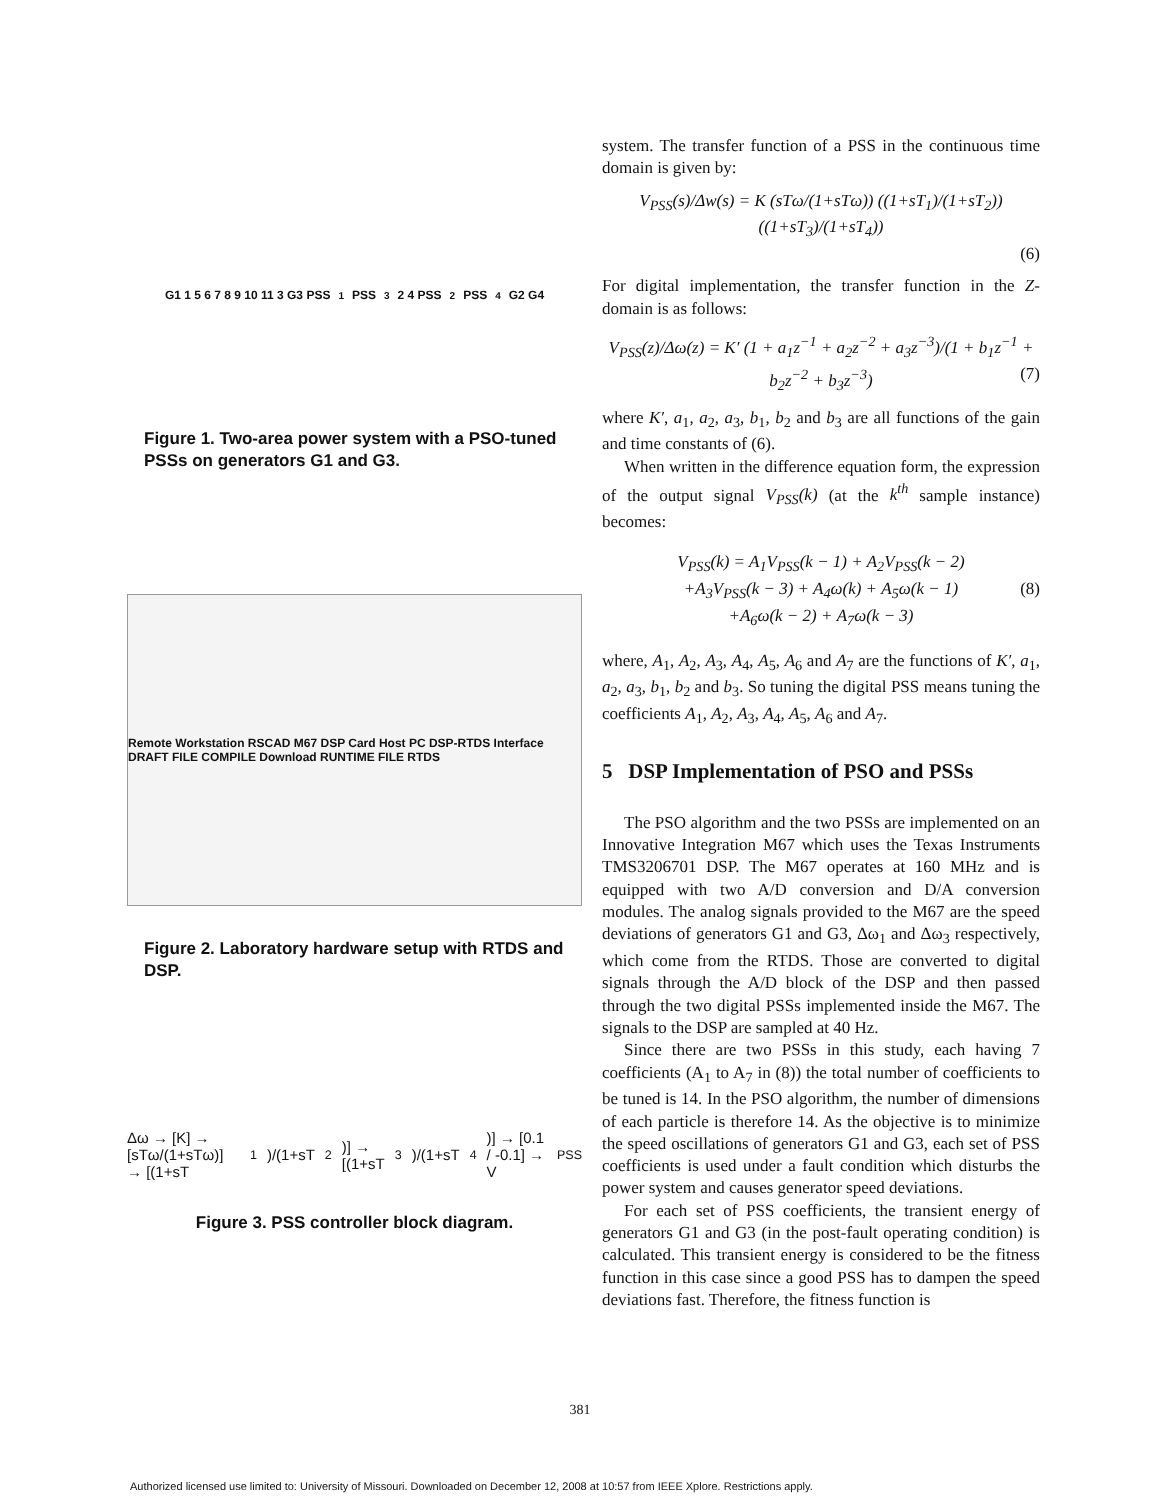G1 1 5 6 7 8 9 10 11 3 G3 PSS<sub>1</sub> PSS<sub>3</sub> 2 4 PSS<sub>2</sub> PSS<sub>4</sub> G2 G4
Figure 1. Two-area power system with a PSO-tuned PSSs on generators G1 and G3.
Remote Workstation RSCAD M67 DSP Card Host PC DSP-RTDS Interface DRAFT FILE COMPILE Download RUNTIME FILE RTDS
Figure 2. Laboratory hardware setup with RTDS and DSP.
Δω → [K] → [sTω/(1+sTω)] → [(1+sT<sub>1</sub>)/(1+sT<sub>2</sub>)] → [(1+sT<sub>3</sub>)/(1+sT<sub>4</sub>)] → [0.1 / -0.1] → V<sub>PSS</sub>
Figure 3. PSS controller block diagram.
system. The transfer function of a PSS in the continuous time domain is given by:
V<sub>PSS</sub>(s)/Δw(s) = K (sTω/(1+sTω)) ((1+sT<sub>1</sub>)/(1+sT<sub>2</sub>)) ((1+sT<sub>3</sub>)/(1+sT<sub>4</sub>))
(6)
For digital implementation, the transfer function in the Z-domain is as follows:
V<sub>PSS</sub>(z)/Δω(z) = K′ (1 + a<sub>1</sub>z<sup>−1</sup> + a<sub>2</sub>z<sup>−2</sup> + a<sub>3</sub>z<sup>−3</sup>)/(1 + b<sub>1</sub>z<sup>−1</sup> + b<sub>2</sub>z<sup>−2</sup> + b<sub>3</sub>z<sup>−3</sup>) (7)
where K′, a<sub>1</sub>, a<sub>2</sub>, a<sub>3</sub>, b<sub>1</sub>, b<sub>2</sub> and b<sub>3</sub> are all functions of the gain and time constants of (6).
When written in the difference equation form, the expression of the output signal V<sub>PSS</sub>(k) (at the k<sup>th</sup> sample instance) becomes:
V<sub>PSS</sub>(k) = A<sub>1</sub>V<sub>PSS</sub>(k − 1) + A<sub>2</sub>V<sub>PSS</sub>(k − 2)
+A<sub>3</sub>V<sub>PSS</sub>(k − 3) + A<sub>4</sub>ω(k) + A<sub>5</sub>ω(k − 1) (8)
+A<sub>6</sub>ω(k − 2) + A<sub>7</sub>ω(k − 3)
where, A<sub>1</sub>, A<sub>2</sub>, A<sub>3</sub>, A<sub>4</sub>, A<sub>5</sub>, A<sub>6</sub> and A<sub>7</sub> are the functions of K′, a<sub>1</sub>, a<sub>2</sub>, a<sub>3</sub>, b<sub>1</sub>, b<sub>2</sub> and b<sub>3</sub>. So tuning the digital PSS means tuning the coefficients A<sub>1</sub>, A<sub>2</sub>, A<sub>3</sub>, A<sub>4</sub>, A<sub>5</sub>, A<sub>6</sub> and A<sub>7</sub>.
5 DSP Implementation of PSO and PSSs
The PSO algorithm and the two PSSs are implemented on an Innovative Integration M67 which uses the Texas Instruments TMS3206701 DSP. The M67 operates at 160 MHz and is equipped with two A/D conversion and D/A conversion modules. The analog signals provided to the M67 are the speed deviations of generators G1 and G3, Δω<sub>1</sub> and Δω<sub>3</sub> respectively, which come from the RTDS. Those are converted to digital signals through the A/D block of the DSP and then passed through the two digital PSSs implemented inside the M67. The signals to the DSP are sampled at 40 Hz.
Since there are two PSSs in this study, each having 7 coefficients (A<sub>1</sub> to A<sub>7</sub> in (8)) the total number of coefficients to be tuned is 14. In the PSO algorithm, the number of dimensions of each particle is therefore 14. As the objective is to minimize the speed oscillations of generators G1 and G3, each set of PSS coefficients is used under a fault condition which disturbs the power system and causes generator speed deviations.
For each set of PSS coefficients, the transient energy of generators G1 and G3 (in the post-fault operating condition) is calculated. This transient energy is considered to be the fitness function in this case since a good PSS has to dampen the speed deviations fast. Therefore, the fitness function is
381
Authorized licensed use limited to: University of Missouri. Downloaded on December 12, 2008 at 10:57 from IEEE Xplore. Restrictions apply.